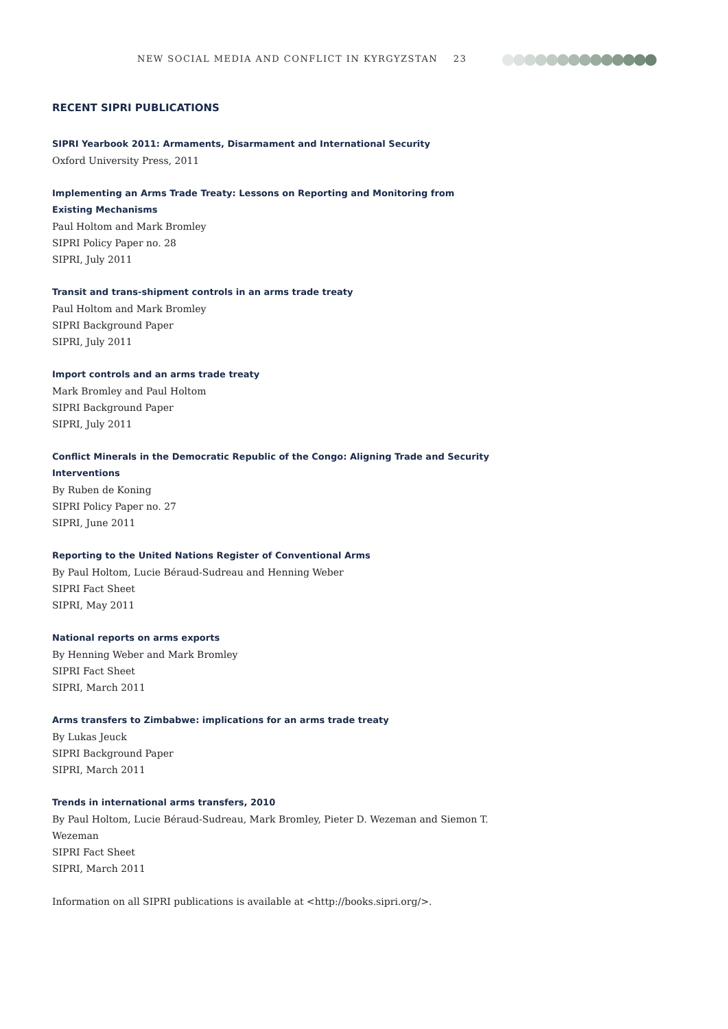NEW SOCIAL MEDIA AND CONFLICT IN KYRGYZSTAN 23
RECENT SIPRI PUBLICATIONS
SIPRI Yearbook 2011: Armaments, Disarmament and International Security
Oxford University Press, 2011
Implementing an Arms Trade Treaty: Lessons on Reporting and Monitoring from Existing Mechanisms
Paul Holtom and Mark Bromley
SIPRI Policy Paper no. 28
SIPRI, July 2011
Transit and trans-shipment controls in an arms trade treaty
Paul Holtom and Mark Bromley
SIPRI Background Paper
SIPRI, July 2011
Import controls and an arms trade treaty
Mark Bromley and Paul Holtom
SIPRI Background Paper
SIPRI, July 2011
Conflict Minerals in the Democratic Republic of the Congo: Aligning Trade and Security Interventions
By Ruben de Koning
SIPRI Policy Paper no. 27
SIPRI, June 2011
Reporting to the United Nations Register of Conventional Arms
By Paul Holtom, Lucie Béraud-Sudreau and Henning Weber
SIPRI Fact Sheet
SIPRI, May 2011
National reports on arms exports
By Henning Weber and Mark Bromley
SIPRI Fact Sheet
SIPRI, March 2011
Arms transfers to Zimbabwe: implications for an arms trade treaty
By Lukas Jeuck
SIPRI Background Paper
SIPRI, March 2011
Trends in international arms transfers, 2010
By Paul Holtom, Lucie Béraud-Sudreau, Mark Bromley, Pieter D. Wezeman and Siemon T. Wezeman
SIPRI Fact Sheet
SIPRI, March 2011
Information on all SIPRI publications is available at <http://books.sipri.org/>.